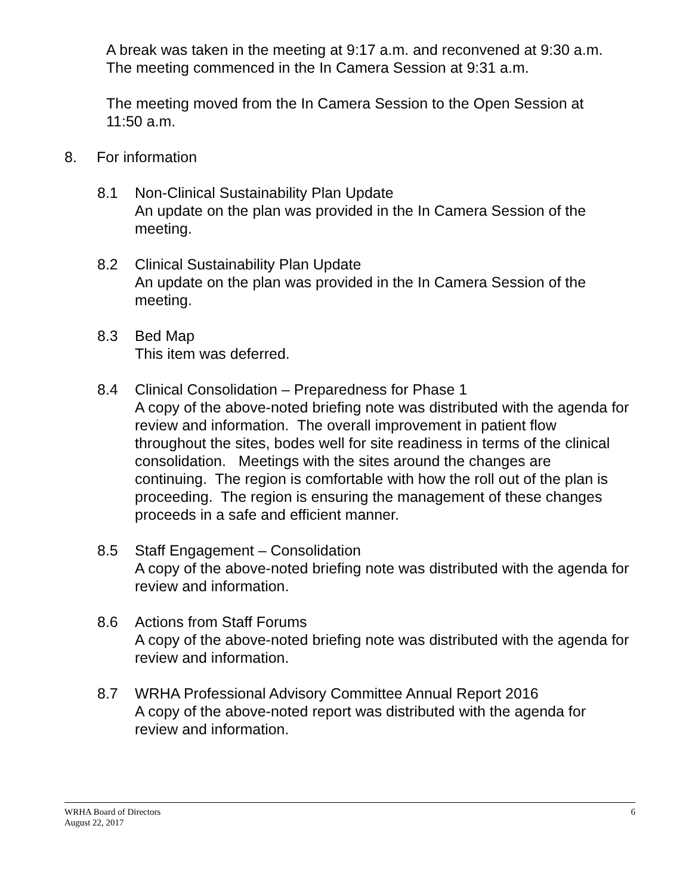A break was taken in the meeting at 9:17 a.m. and reconvened at 9:30 a.m. The meeting commenced in the In Camera Session at 9:31 a.m.
The meeting moved from the In Camera Session to the Open Session at 11:50 a.m.
8. For information
8.1 Non-Clinical Sustainability Plan Update
An update on the plan was provided in the In Camera Session of the meeting.
8.2 Clinical Sustainability Plan Update
An update on the plan was provided in the In Camera Session of the meeting.
8.3 Bed Map
This item was deferred.
8.4 Clinical Consolidation – Preparedness for Phase 1
A copy of the above-noted briefing note was distributed with the agenda for review and information. The overall improvement in patient flow throughout the sites, bodes well for site readiness in terms of the clinical consolidation. Meetings with the sites around the changes are continuing. The region is comfortable with how the roll out of the plan is proceeding. The region is ensuring the management of these changes proceeds in a safe and efficient manner.
8.5 Staff Engagement – Consolidation
A copy of the above-noted briefing note was distributed with the agenda for review and information.
8.6 Actions from Staff Forums
A copy of the above-noted briefing note was distributed with the agenda for review and information.
8.7 WRHA Professional Advisory Committee Annual Report 2016
A copy of the above-noted report was distributed with the agenda for review and information.
6 WRHA Board of Directors
August 22, 2017